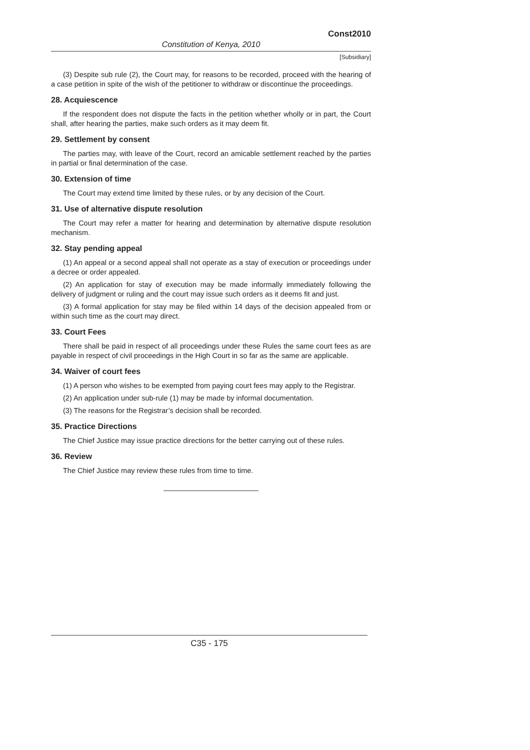Const2010
Constitution of Kenya, 2010
[Subsidiary]
(3) Despite sub rule (2), the Court may, for reasons to be recorded, proceed with the hearing of a case petition in spite of the wish of the petitioner to withdraw or discontinue the proceedings.
28. Acquiescence
If the respondent does not dispute the facts in the petition whether wholly or in part, the Court shall, after hearing the parties, make such orders as it may deem fit.
29. Settlement by consent
The parties may, with leave of the Court, record an amicable settlement reached by the parties in partial or final determination of the case.
30. Extension of time
The Court may extend time limited by these rules, or by any decision of the Court.
31. Use of alternative dispute resolution
The Court may refer a matter for hearing and determination by alternative dispute resolution mechanism.
32. Stay pending appeal
(1) An appeal or a second appeal shall not operate as a stay of execution or proceedings under a decree or order appealed.
(2) An application for stay of execution may be made informally immediately following the delivery of judgment or ruling and the court may issue such orders as it deems fit and just.
(3) A formal application for stay may be filed within 14 days of the decision appealed from or within such time as the court may direct.
33. Court Fees
There shall be paid in respect of all proceedings under these Rules the same court fees as are payable in respect of civil proceedings in the High Court in so far as the same are applicable.
34. Waiver of court fees
(1) A person who wishes to be exempted from paying court fees may apply to the Registrar.
(2) An application under sub-rule (1) may be made by informal documentation.
(3) The reasons for the Registrar’s decision shall be recorded.
35. Practice Directions
The Chief Justice may issue practice directions for the better carrying out of these rules.
36. Review
The Chief Justice may review these rules from time to time.
C35 - 175